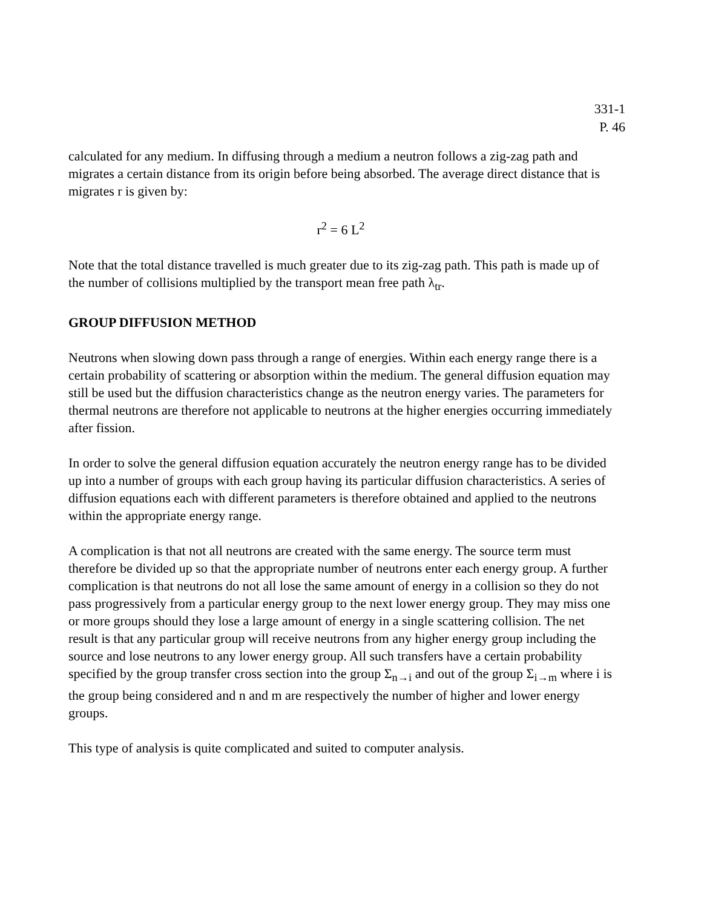331-1
P. 46
calculated for any medium. In diffusing through a medium a neutron follows a zig-zag path and migrates a certain distance from its origin before being absorbed. The average direct distance that is migrates r is given by:
r<sup>2</sup> = 6 L<sup>2</sup>
Note that the total distance travelled is much greater due to its zig-zag path. This path is made up of the number of collisions multiplied by the transport mean free path λ<sub>tr</sub>.
GROUP DIFFUSION METHOD
Neutrons when slowing down pass through a range of energies. Within each energy range there is a certain probability of scattering or absorption within the medium. The general diffusion equation may still be used but the diffusion characteristics change as the neutron energy varies. The parameters for thermal neutrons are therefore not applicable to neutrons at the higher energies occurring immediately after fission.
In order to solve the general diffusion equation accurately the neutron energy range has to be divided up into a number of groups with each group having its particular diffusion characteristics. A series of diffusion equations each with different parameters is therefore obtained and applied to the neutrons within the appropriate energy range.
A complication is that not all neutrons are created with the same energy. The source term must therefore be divided up so that the appropriate number of neutrons enter each energy group. A further complication is that neutrons do not all lose the same amount of energy in a collision so they do not pass progressively from a particular energy group to the next lower energy group. They may miss one or more groups should they lose a large amount of energy in a single scattering collision. The net result is that any particular group will receive neutrons from any higher energy group including the source and lose neutrons to any lower energy group. All such transfers have a certain probability specified by the group transfer cross section into the group Σ<sub>n→i</sub> and out of the group Σ<sub>i→m</sub> where i is the group being considered and n and m are respectively the number of higher and lower energy groups.
This type of analysis is quite complicated and suited to computer analysis.